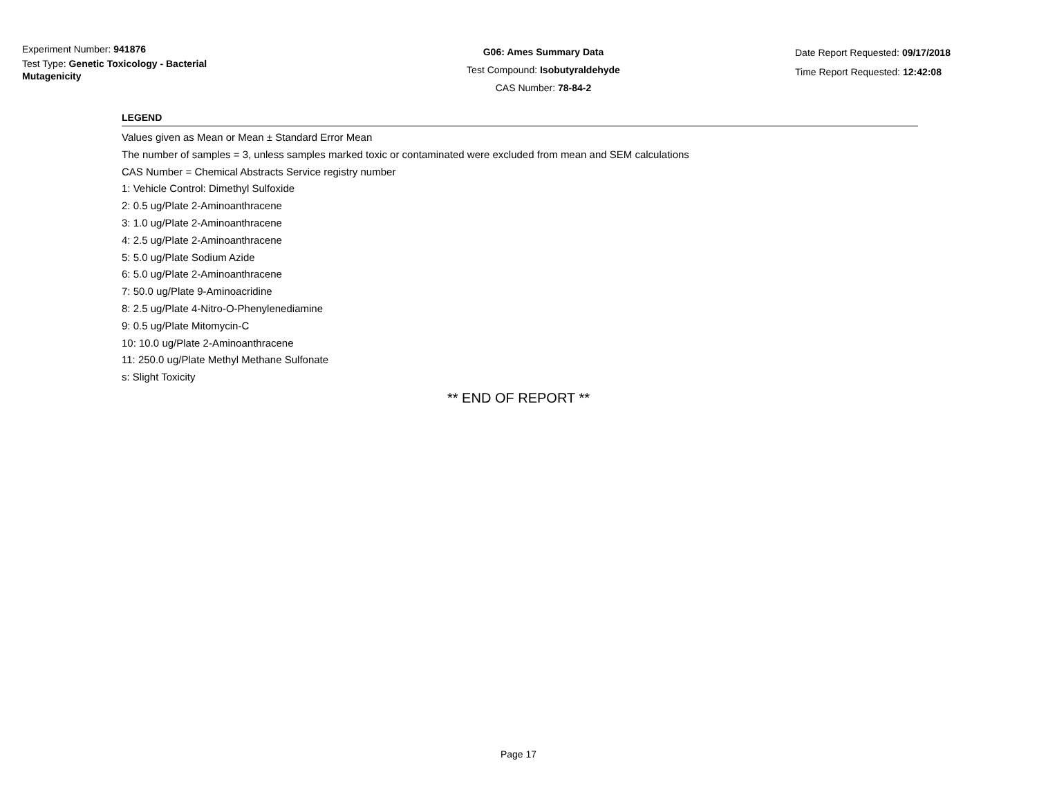Experiment Number: 941876
Test Type: Genetic Toxicology - Bacterial Mutagenicity
G06: Ames Summary Data
Test Compound: Isobutyraldehyde
CAS Number: 78-84-2
Date Report Requested: 09/17/2018
Time Report Requested: 12:42:08
LEGEND
Values given as Mean or Mean ± Standard Error Mean
The number of samples = 3, unless samples marked toxic or contaminated were excluded from mean and SEM calculations
CAS Number = Chemical Abstracts Service registry number
1: Vehicle Control: Dimethyl Sulfoxide
2: 0.5 ug/Plate 2-Aminoanthracene
3: 1.0 ug/Plate 2-Aminoanthracene
4: 2.5 ug/Plate 2-Aminoanthracene
5: 5.0 ug/Plate Sodium Azide
6: 5.0 ug/Plate 2-Aminoanthracene
7: 50.0 ug/Plate 9-Aminoacridine
8: 2.5 ug/Plate 4-Nitro-O-Phenylenediamine
9: 0.5 ug/Plate Mitomycin-C
10: 10.0 ug/Plate 2-Aminoanthracene
11: 250.0 ug/Plate Methyl Methane Sulfonate
s: Slight Toxicity
** END OF REPORT **
Page 17